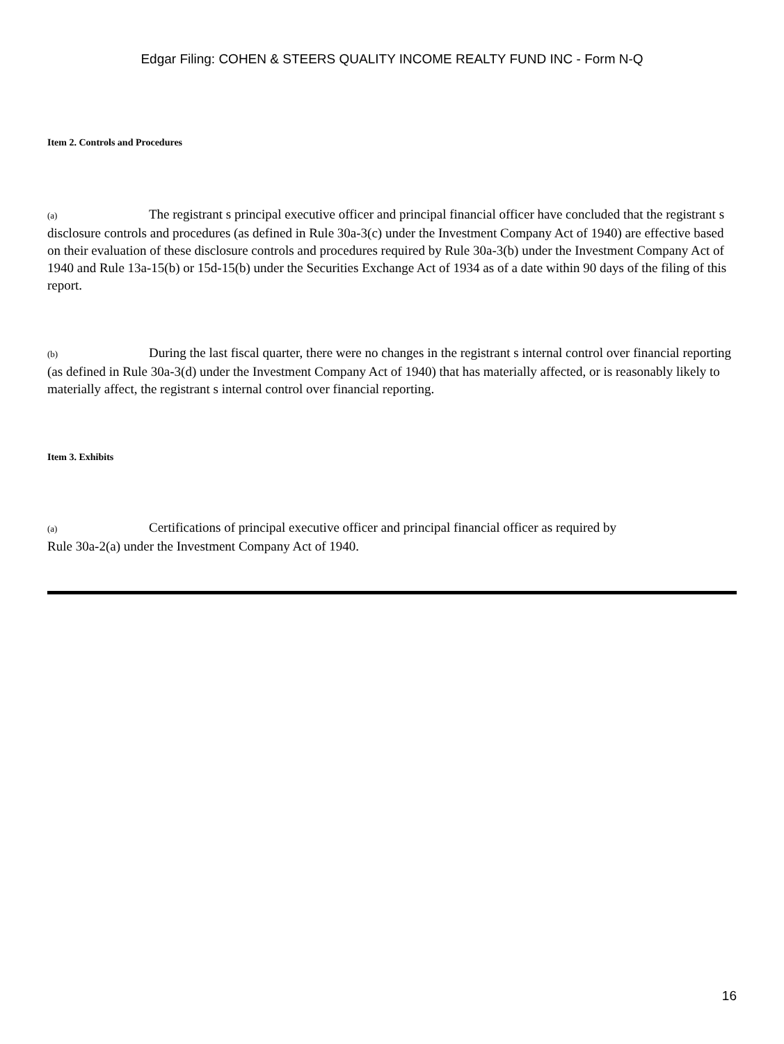Edgar Filing: COHEN & STEERS QUALITY INCOME REALTY FUND INC - Form N-Q
Item 2. Controls and Procedures
(a) The registrant s principal executive officer and principal financial officer have concluded that the registrant s disclosure controls and procedures (as defined in Rule 30a-3(c) under the Investment Company Act of 1940) are effective based on their evaluation of these disclosure controls and procedures required by Rule 30a-3(b) under the Investment Company Act of 1940 and Rule 13a-15(b) or 15d-15(b) under the Securities Exchange Act of 1934 as of a date within 90 days of the filing of this report.
(b) During the last fiscal quarter, there were no changes in the registrant s internal control over financial reporting (as defined in Rule 30a-3(d) under the Investment Company Act of 1940) that has materially affected, or is reasonably likely to materially affect, the registrant s internal control over financial reporting.
Item 3. Exhibits
(a) Certifications of principal executive officer and principal financial officer as required by
Rule 30a-2(a) under the Investment Company Act of 1940.
16